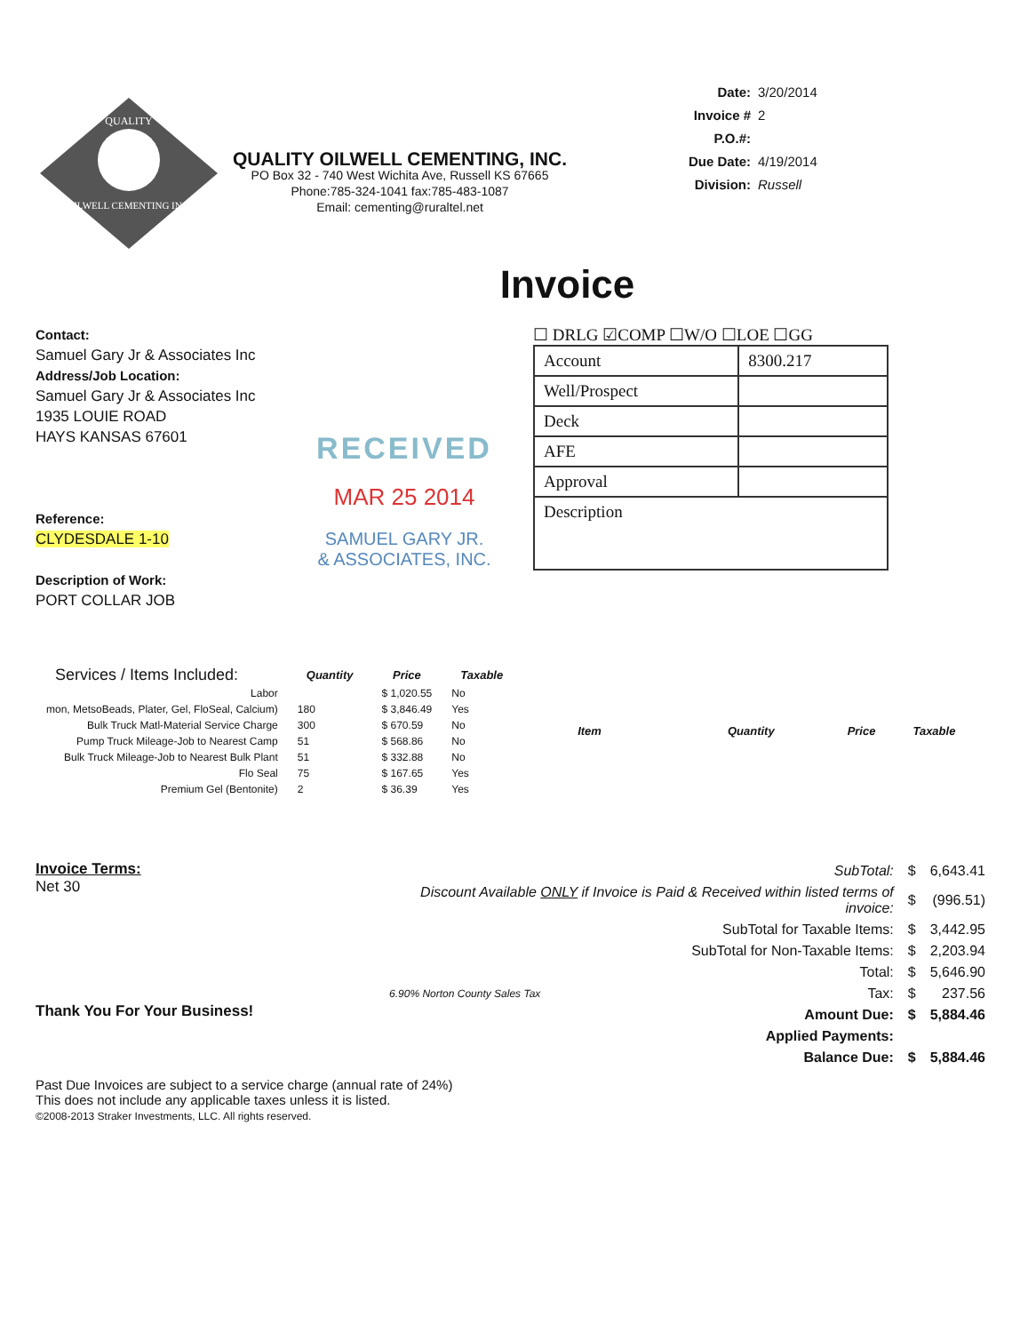QUALITY
OILWELL CEMENTING INC.
QUALITY OILWELL CEMENTING, INC.
PO Box 32 - 740 West Wichita Ave, Russell KS 67665
Phone:785-324-1041 fax:785-483-1087
Email: cementing@ruraltel.net
| Date: | 3/20/2014 |
| Invoice # | 2 |
| P.O.#: | |
| Due Date: | 4/19/2014 |
| Division: | Russell |
Invoice
Contact:
Samuel Gary Jr & Associates Inc
Address/Job Location:
Samuel Gary Jr & Associates Inc
1935 LOUIE ROAD
HAYS KANSAS 67601
Reference:
CLYDESDALE 1-10
Description of Work:
PORT COLLAR JOB
RECEIVED
MAR 25 2014
SAMUEL GARY JR.
& ASSOCIATES, INC.
☐ DRLG ☑COMP ☐W/O ☐LOE ☐GG
| Account | 8300.217 |
| Well/Prospect | |
| Deck | |
| AFE | |
| Approval | |
| Description | |
| Services / Items Included: | Quantity | Price | Taxable |
| --- | --- | --- | --- |
| Labor | | $ 1,020.55 | No |
| mon, MetsoBeads, Plater, Gel, FloSeal, Calcium) | 180 | $ 3,846.49 | Yes |
| Bulk Truck Matl-Material Service Charge | 300 | $ 670.59 | No |
| Pump Truck Mileage-Job to Nearest Camp | 51 | $ 568.86 | No |
| Bulk Truck Mileage-Job to Nearest Bulk Plant | 51 | $ 332.88 | No |
| Flo Seal | 75 | $ 167.65 | Yes |
| Premium Gel (Bentonite) | 2 | $ 36.39 | Yes |
| Item | Quantity | Price | Taxable |
| --- | --- | --- | --- |
Invoice Terms:
Net 30
Thank You For Your Business!
| SubTotal: | | $ | 6,643.41 |
| Discount Available ONLY if Invoice is Paid & Received within listed terms of invoice: | | $ | (996.51) |
| SubTotal for Taxable Items: | | $ | 3,442.95 |
| SubTotal for Non-Taxable Items: | | $ | 2,203.94 |
| Total: | | $ | 5,646.90 |
| 6.90% Norton County Sales Tax | Tax: | $ | 237.56 |
| Amount Due: | | $ | 5,884.46 |
| Applied Payments: | | | |
| Balance Due: | | $ | 5,884.46 |
Past Due Invoices are subject to a service charge (annual rate of 24%)
This does not include any applicable taxes unless it is listed.
©2008-2013 Straker Investments, LLC. All rights reserved.